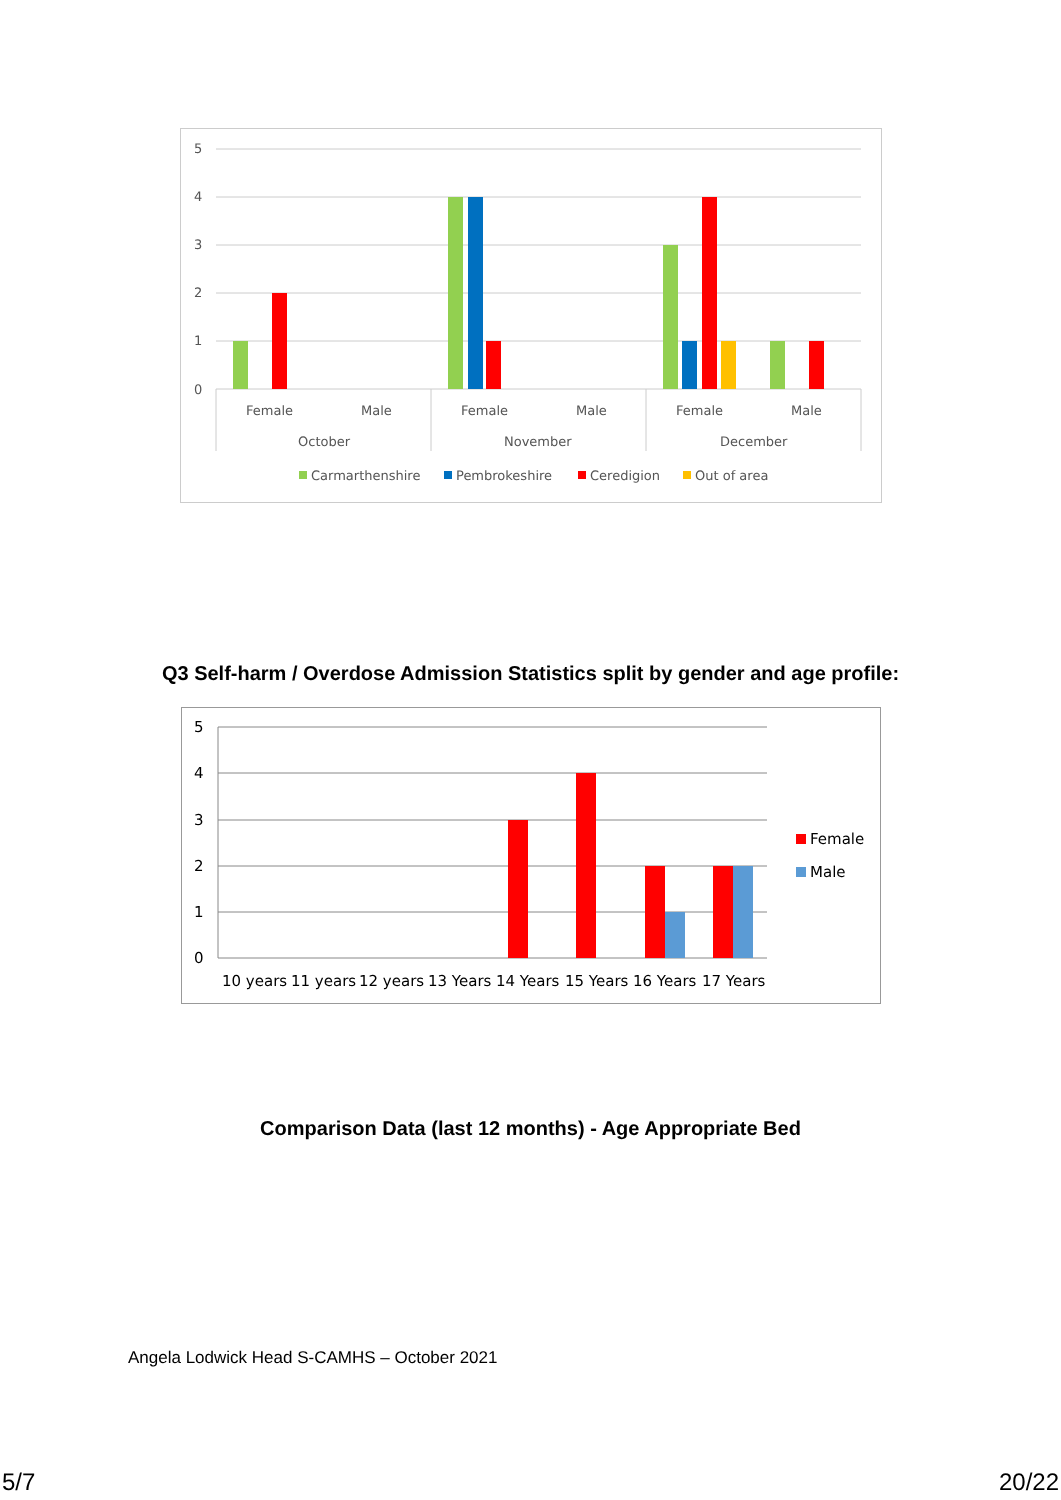5
4
3
2
1
0
Female
Male
Female
Male
Female
Male
October
November
December
Carmarthenshire
Pembrokeshire
Ceredigion
Out of area
Q3 Self-harm / Overdose Admission Statistics split by gender and age profile:
5
4
3
2
1
0
10 years
11 years
12 years
13 Years
14 Years
15 Years
16 Years
17 Years
Female
Male
Comparison Data (last 12 months) - Age Appropriate Bed
Angela Lodwick Head S-CAMHS – October 2021
5/7 20/22